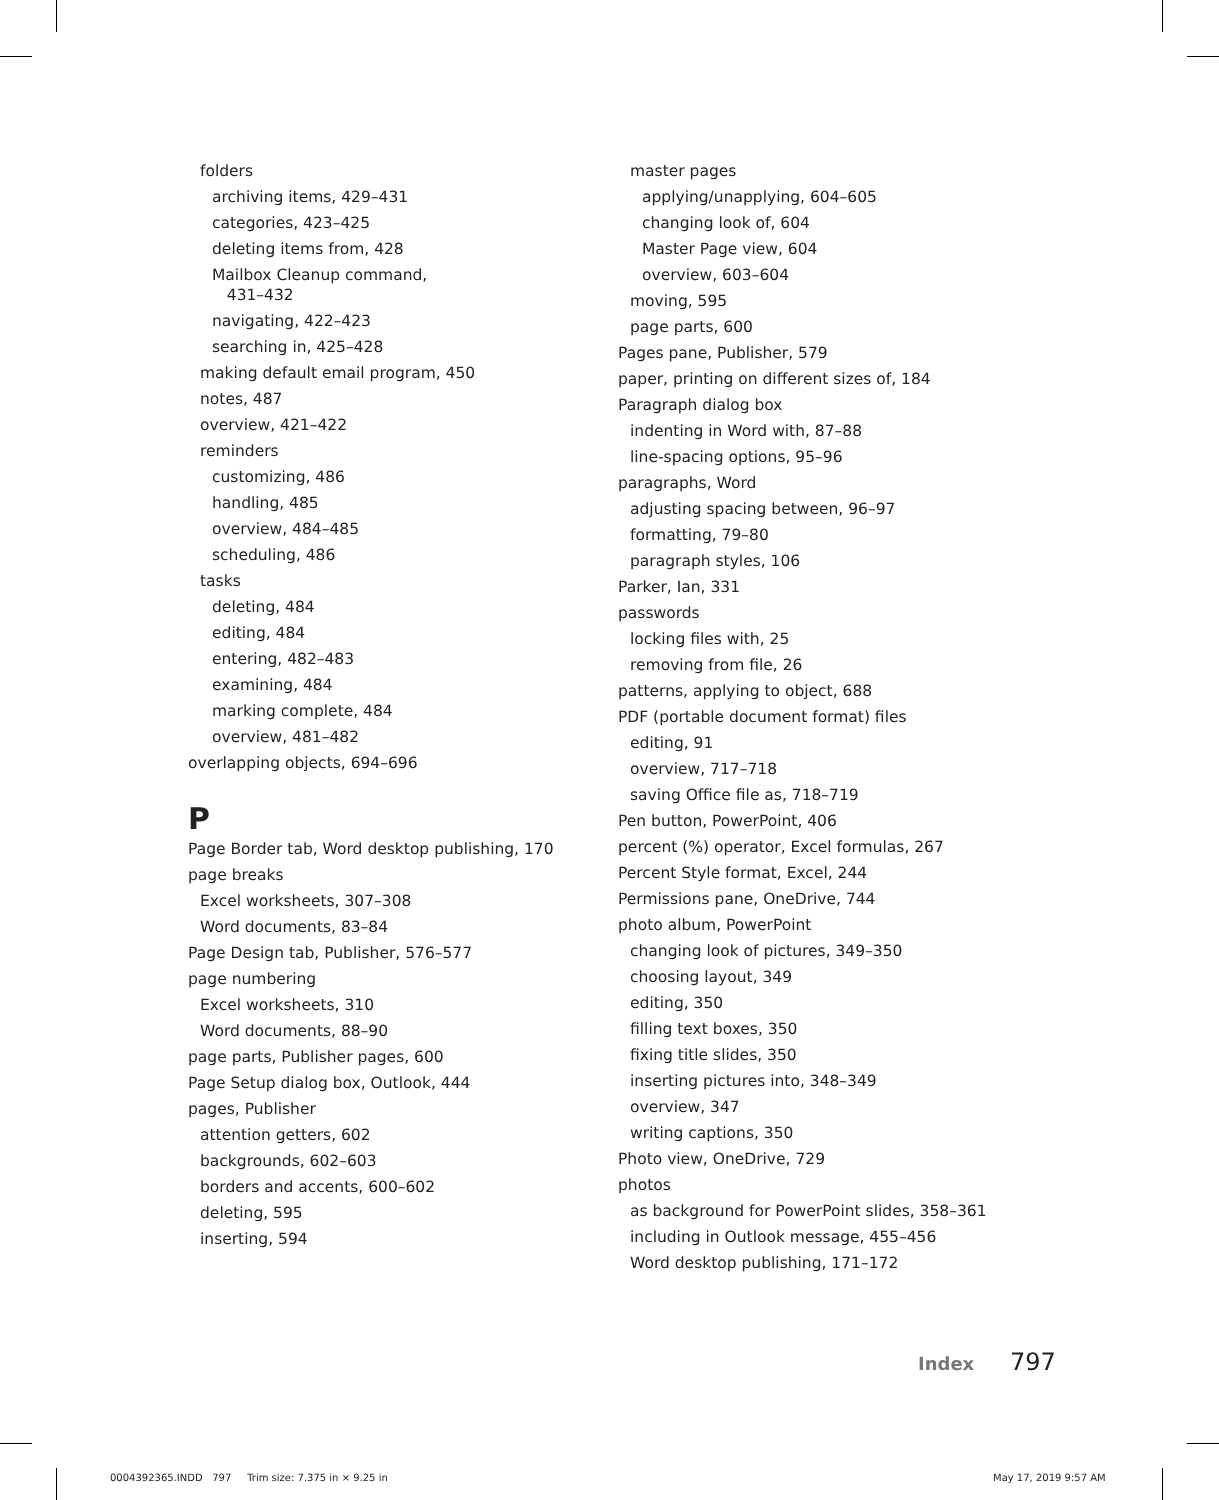folders
archiving items, 429–431
categories, 423–425
deleting items from, 428
Mailbox Cleanup command,
431–432
navigating, 422–423
searching in, 425–428
making default email program, 450
notes, 487
overview, 421–422
reminders
customizing, 486
handling, 485
overview, 484–485
scheduling, 486
tasks
deleting, 484
editing, 484
entering, 482–483
examining, 484
marking complete, 484
overview, 481–482
overlapping objects, 694–696
P
Page Border tab, Word desktop publishing, 170
page breaks
Excel worksheets, 307–308
Word documents, 83–84
Page Design tab, Publisher, 576–577
page numbering
Excel worksheets, 310
Word documents, 88–90
page parts, Publisher pages, 600
Page Setup dialog box, Outlook, 444
pages, Publisher
attention getters, 602
backgrounds, 602–603
borders and accents, 600–602
deleting, 595
inserting, 594
master pages
applying/unapplying, 604–605
changing look of, 604
Master Page view, 604
overview, 603–604
moving, 595
page parts, 600
Pages pane, Publisher, 579
paper, printing on different sizes of, 184
Paragraph dialog box
indenting in Word with, 87–88
line-spacing options, 95–96
paragraphs, Word
adjusting spacing between, 96–97
formatting, 79–80
paragraph styles, 106
Parker, Ian, 331
passwords
locking files with, 25
removing from file, 26
patterns, applying to object, 688
PDF (portable document format) files
editing, 91
overview, 717–718
saving Office file as, 718–719
Pen button, PowerPoint, 406
percent (%) operator, Excel formulas, 267
Percent Style format, Excel, 244
Permissions pane, OneDrive, 744
photo album, PowerPoint
changing look of pictures, 349–350
choosing layout, 349
editing, 350
filling text boxes, 350
fixing title slides, 350
inserting pictures into, 348–349
overview, 347
writing captions, 350
Photo view, OneDrive, 729
photos
as background for PowerPoint slides, 358–361
including in Outlook message, 455–456
Word desktop publishing, 171–172
Index 797
0004392365.INDD 797 Trim size: 7.375 in × 9.25 in
May 17, 2019 9:57 AM